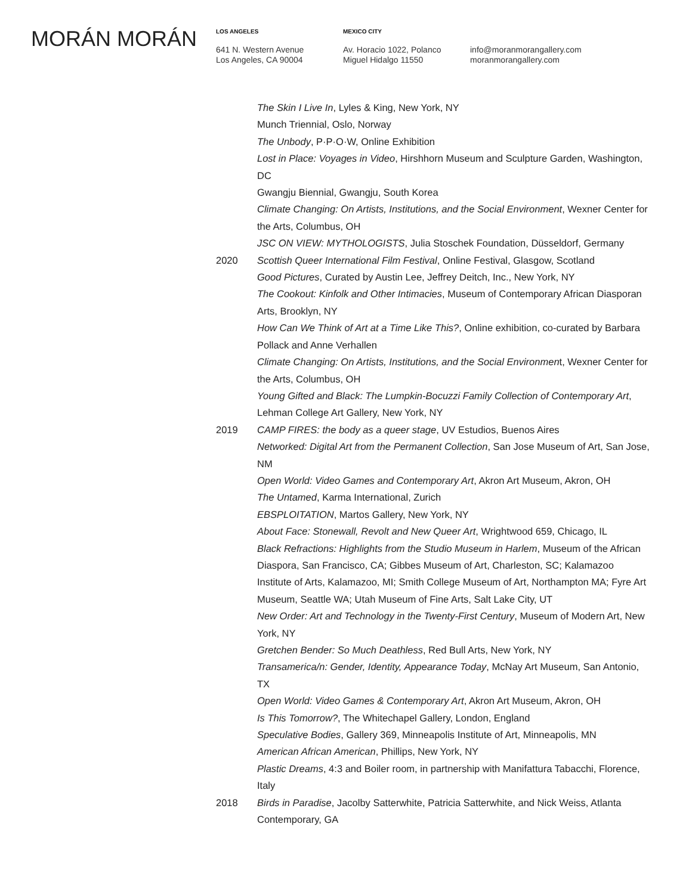MORÁN MORÁN
LOS ANGELES
641 N. Western Avenue
Los Angeles, CA 90004
MEXICO CITY
Av. Horacio 1022, Polanco
Miguel Hidalgo 11550
info@moranmorangallery.com
moranmorangallery.com
The Skin I Live In, Lyles & King, New York, NY
Munch Triennial, Oslo, Norway
The Unbody, P·P·O·W, Online Exhibition
Lost in Place: Voyages in Video, Hirshhorn Museum and Sculpture Garden, Washington, DC
Gwangju Biennial, Gwangju, South Korea
Climate Changing: On Artists, Institutions, and the Social Environment, Wexner Center for the Arts, Columbus, OH
JSC ON VIEW: MYTHOLOGISTS, Julia Stoschek Foundation, Düsseldorf, Germany
2020 Scottish Queer International Film Festival, Online Festival, Glasgow, Scotland
Good Pictures, Curated by Austin Lee, Jeffrey Deitch, Inc., New York, NY
The Cookout: Kinfolk and Other Intimacies, Museum of Contemporary African Diasporan Arts, Brooklyn, NY
How Can We Think of Art at a Time Like This?, Online exhibition, co-curated by Barbara Pollack and Anne Verhallen
Climate Changing: On Artists, Institutions, and the Social Environment, Wexner Center for the Arts, Columbus, OH
Young Gifted and Black: The Lumpkin-Bocuzzi Family Collection of Contemporary Art, Lehman College Art Gallery, New York, NY
2019 CAMP FIRES: the body as a queer stage, UV Estudios, Buenos Aires
Networked: Digital Art from the Permanent Collection, San Jose Museum of Art, San Jose, NM
Open World: Video Games and Contemporary Art, Akron Art Museum, Akron, OH
The Untamed, Karma International, Zurich
EBSPLOITATION, Martos Gallery, New York, NY
About Face: Stonewall, Revolt and New Queer Art, Wrightwood 659, Chicago, IL
Black Refractions: Highlights from the Studio Museum in Harlem, Museum of the African Diaspora, San Francisco, CA; Gibbes Museum of Art, Charleston, SC; Kalamazoo Institute of Arts, Kalamazoo, MI; Smith College Museum of Art, Northampton MA; Fyre Art Museum, Seattle WA; Utah Museum of Fine Arts, Salt Lake City, UT
New Order: Art and Technology in the Twenty-First Century, Museum of Modern Art, New York, NY
Gretchen Bender: So Much Deathless, Red Bull Arts, New York, NY
Transamerica/n: Gender, Identity, Appearance Today, McNay Art Museum, San Antonio, TX
Open World: Video Games & Contemporary Art, Akron Art Museum, Akron, OH
Is This Tomorrow?, The Whitechapel Gallery, London, England
Speculative Bodies, Gallery 369, Minneapolis Institute of Art, Minneapolis, MN
American African American, Phillips, New York, NY
Plastic Dreams, 4:3 and Boiler room, in partnership with Manifattura Tabacchi, Florence, Italy
2018 Birds in Paradise, Jacolby Satterwhite, Patricia Satterwhite, and Nick Weiss, Atlanta Contemporary, GA